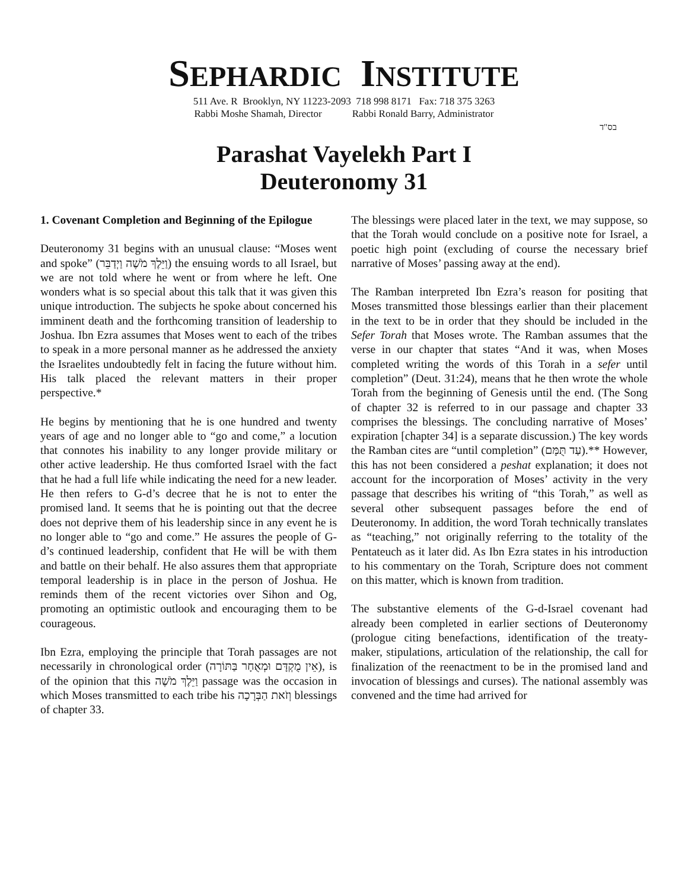SEPHARDIC INSTITUTE
511 Ave. R Brooklyn, NY 11223-2093 718 998 8171 Fax: 718 375 3263
Rabbi Moshe Shamah, Director Rabbi Ronald Barry, Administrator
בס"ד
Parashat Vayelekh Part I
Deuteronomy 31
1. Covenant Completion and Beginning of the Epilogue
Deuteronomy 31 begins with an unusual clause: “Moses went and spoke” (וַיֵּלֶךְ מֹשֶׁה וַיְדַבֵּר) the ensuing words to all Israel, but we are not told where he went or from where he left. One wonders what is so special about this talk that it was given this unique introduction. The subjects he spoke about concerned his imminent death and the forthcoming transition of leadership to Joshua. Ibn Ezra assumes that Moses went to each of the tribes to speak in a more personal manner as he addressed the anxiety the Israelites undoubtedly felt in facing the future without him. His talk placed the relevant matters in their proper perspective.*
He begins by mentioning that he is one hundred and twenty years of age and no longer able to “go and come,” a locution that connotes his inability to any longer provide military or other active leadership. He thus comforted Israel with the fact that he had a full life while indicating the need for a new leader. He then refers to G-d’s decree that he is not to enter the promised land. It seems that he is pointing out that the decree does not deprive them of his leadership since in any event he is no longer able to “go and come.” He assures the people of G-d’s continued leadership, confident that He will be with them and battle on their behalf. He also assures them that appropriate temporal leadership is in place in the person of Joshua. He reminds them of the recent victories over Sihon and Og, promoting an optimistic outlook and encouraging them to be courageous.
Ibn Ezra, employing the principle that Torah passages are not necessarily in chronological order (אֵין מֻקְדָּם וּמְאֻחָר בַּתּוֹרָה), is of the opinion that this וַיֵּלֶךְ מֹשֶׁה passage was the occasion in which Moses transmitted to each tribe his וְזֹאת הַבְּרָכָה blessings of chapter 33.
The blessings were placed later in the text, we may suppose, so that the Torah would conclude on a positive note for Israel, a poetic high point (excluding of course the necessary brief narrative of Moses’ passing away at the end).
The Ramban interpreted Ibn Ezra’s reason for positing that Moses transmitted those blessings earlier than their placement in the text to be in order that they should be included in the Sefer Torah that Moses wrote. The Ramban assumes that the verse in our chapter that states “And it was, when Moses completed writing the words of this Torah in a sefer until completion” (Deut. 31:24), means that he then wrote the whole Torah from the beginning of Genesis until the end. (The Song of chapter 32 is referred to in our passage and chapter 33 comprises the blessings. The concluding narrative of Moses’ expiration [chapter 34] is a separate discussion.) The key words the Ramban cites are “until completion” (עַד תֻּמָּם).** However, this has not been considered a peshat explanation; it does not account for the incorporation of Moses’ activity in the very passage that describes his writing of “this Torah,” as well as several other subsequent passages before the end of Deuteronomy. In addition, the word Torah technically translates as “teaching,” not originally referring to the totality of the Pentateuch as it later did. As Ibn Ezra states in his introduction to his commentary on the Torah, Scripture does not comment on this matter, which is known from tradition.
The substantive elements of the G-d-Israel covenant had already been completed in earlier sections of Deuteronomy (prologue citing benefactions, identification of the treaty-maker, stipulations, articulation of the relationship, the call for finalization of the reenactment to be in the promised land and invocation of blessings and curses). The national assembly was convened and the time had arrived for